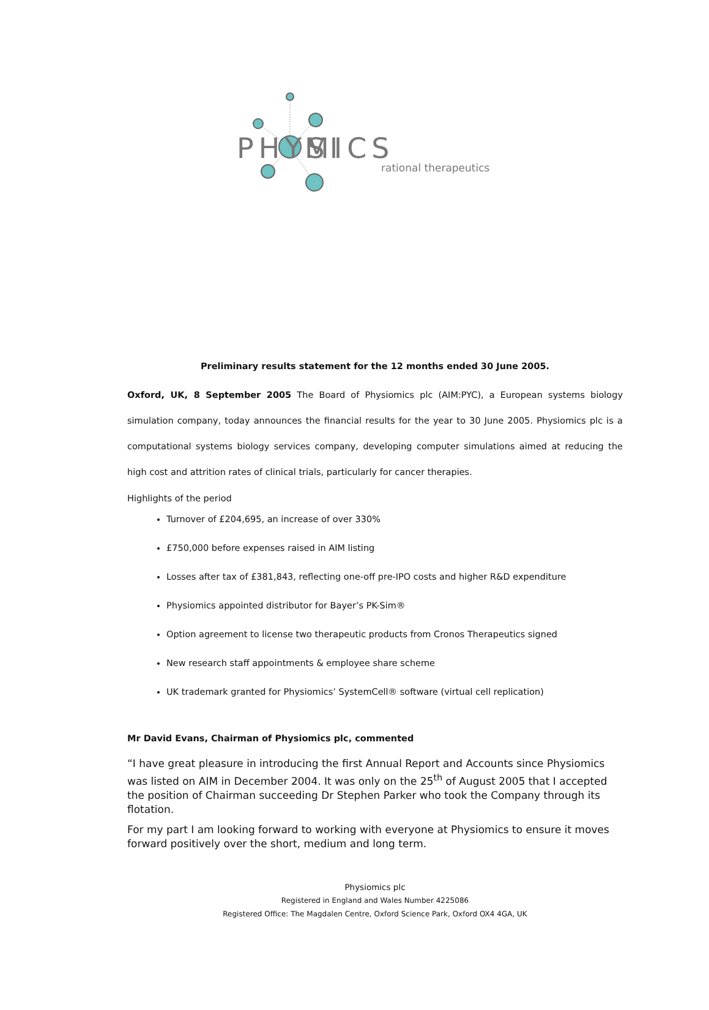PHYSI
MICS
rational therapeutics
Preliminary results statement for the 12 months ended 30 June 2005.
Oxford, UK, 8 September 2005 The Board of Physiomics plc (AIM:PYC), a European systems biology simulation company, today announces the financial results for the year to 30 June 2005. Physiomics plc is a computational systems biology services company, developing computer simulations aimed at reducing the high cost and attrition rates of clinical trials, particularly for cancer therapies.
Highlights of the period
Turnover of £204,695, an increase of over 330%
£750,000 before expenses raised in AIM listing
Losses after tax of £381,843, reflecting one-off pre-IPO costs and higher R&D expenditure
Physiomics appointed distributor for Bayer’s PK-Sim®
Option agreement to license two therapeutic products from Cronos Therapeutics signed
New research staff appointments & employee share scheme
UK trademark granted for Physiomics’ SystemCell® software (virtual cell replication)
Mr David Evans, Chairman of Physiomics plc, commented
“I have great pleasure in introducing the first Annual Report and Accounts since Physiomics was listed on AIM in December 2004. It was only on the 25<sup>th</sup> of August 2005 that I accepted the position of Chairman succeeding Dr Stephen Parker who took the Company through its flotation.
For my part I am looking forward to working with everyone at Physiomics to ensure it moves forward positively over the short, medium and long term.
Physiomics plc
Registered in England and Wales Number 4225086
Registered Office: The Magdalen Centre, Oxford Science Park, Oxford OX4 4GA, UK